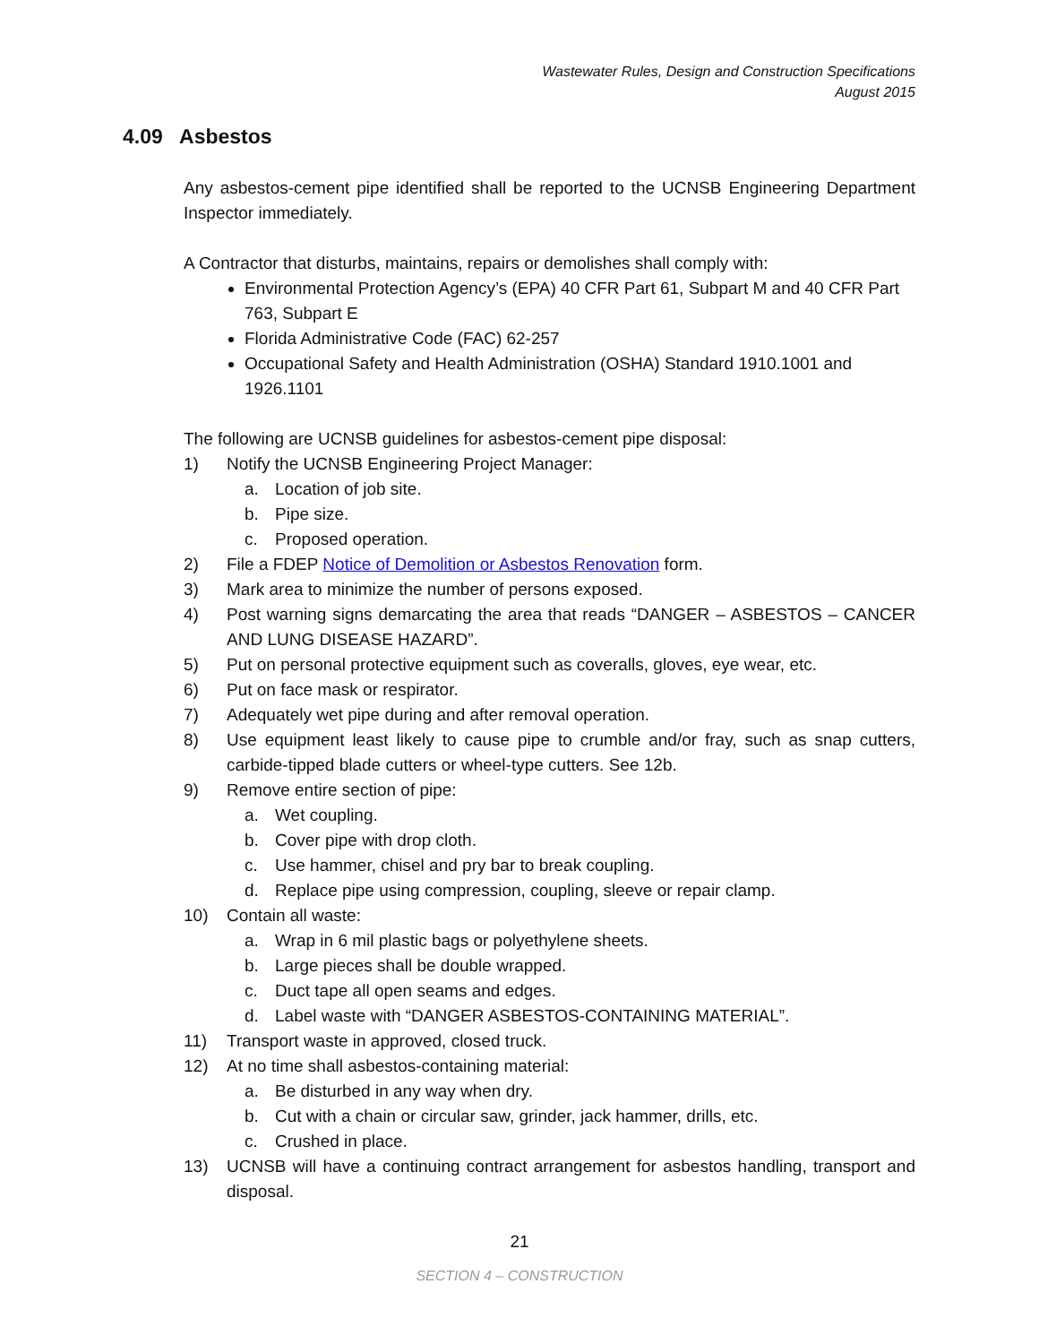Wastewater Rules, Design and Construction Specifications
August 2015
4.09 Asbestos
Any asbestos-cement pipe identified shall be reported to the UCNSB Engineering Department Inspector immediately.
A Contractor that disturbs, maintains, repairs or demolishes shall comply with:
Environmental Protection Agency’s (EPA) 40 CFR Part 61, Subpart M and 40 CFR Part 763, Subpart E
Florida Administrative Code (FAC) 62-257
Occupational Safety and Health Administration (OSHA) Standard 1910.1001 and 1926.1101
The following are UCNSB guidelines for asbestos-cement pipe disposal:
1) Notify the UCNSB Engineering Project Manager:
a. Location of job site.
b. Pipe size.
c. Proposed operation.
2) File a FDEP Notice of Demolition or Asbestos Renovation form.
3) Mark area to minimize the number of persons exposed.
4) Post warning signs demarcating the area that reads “DANGER – ASBESTOS – CANCER AND LUNG DISEASE HAZARD”.
5) Put on personal protective equipment such as coveralls, gloves, eye wear, etc.
6) Put on face mask or respirator.
7) Adequately wet pipe during and after removal operation.
8) Use equipment least likely to cause pipe to crumble and/or fray, such as snap cutters, carbide-tipped blade cutters or wheel-type cutters. See 12b.
9) Remove entire section of pipe:
a. Wet coupling.
b. Cover pipe with drop cloth.
c. Use hammer, chisel and pry bar to break coupling.
d. Replace pipe using compression, coupling, sleeve or repair clamp.
10) Contain all waste:
a. Wrap in 6 mil plastic bags or polyethylene sheets.
b. Large pieces shall be double wrapped.
c. Duct tape all open seams and edges.
d. Label waste with “DANGER ASBESTOS-CONTAINING MATERIAL”.
11) Transport waste in approved, closed truck.
12) At no time shall asbestos-containing material:
a. Be disturbed in any way when dry.
b. Cut with a chain or circular saw, grinder, jack hammer, drills, etc.
c. Crushed in place.
13) UCNSB will have a continuing contract arrangement for asbestos handling, transport and disposal.
21
SECTION 4 – CONSTRUCTION